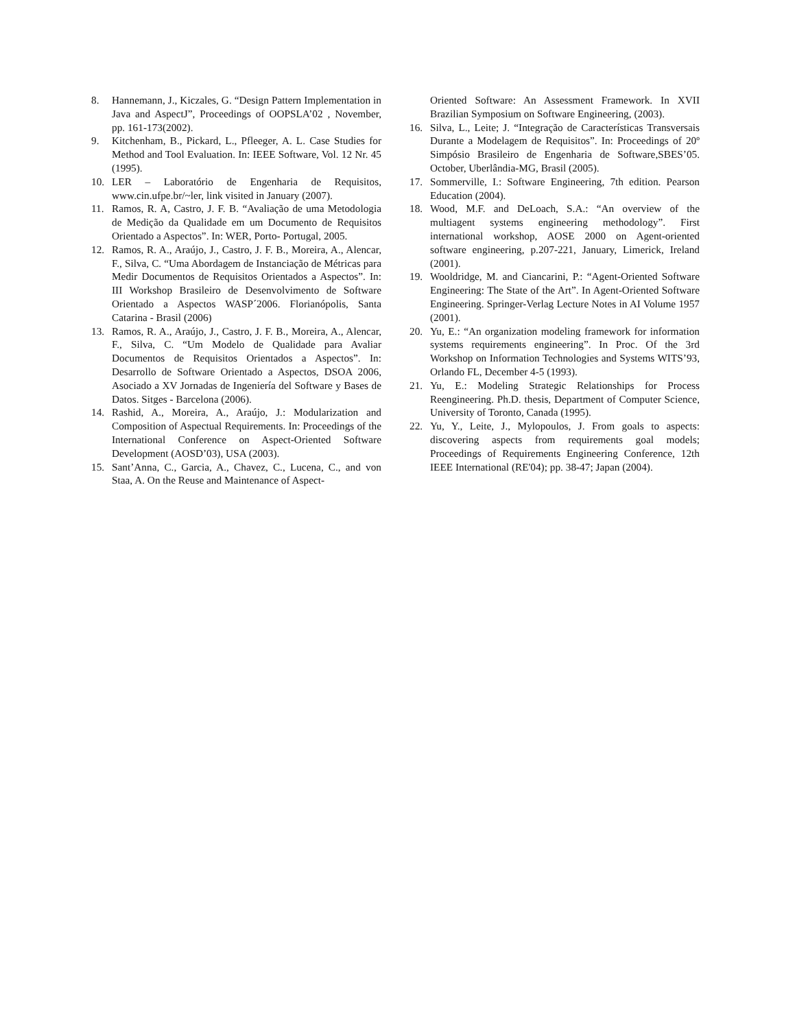8. Hannemann, J., Kiczales, G. “Design Pattern Implementation in Java and AspectJ”, Proceedings of OOPSLA’02 , November, pp. 161-173(2002).
9. Kitchenham, B., Pickard, L., Pfleeger, A. L. Case Studies for Method and Tool Evaluation. In: IEEE Software, Vol. 12 Nr. 45 (1995).
10. LER – Laboratório de Engenharia de Requisitos, www.cin.ufpe.br/~ler, link visited in January (2007).
11. Ramos, R. A, Castro, J. F. B. “Avaliação de uma Metodologia de Medição da Qualidade em um Documento de Requisitos Orientado a Aspectos”. In: WER, Porto- Portugal, 2005.
12. Ramos, R. A., Araújo, J., Castro, J. F. B., Moreira, A., Alencar, F., Silva, C. “Uma Abordagem de Instanciação de Métricas para Medir Documentos de Requisitos Orientados a Aspectos”. In: III Workshop Brasileiro de Desenvolvimento de Software Orientado a Aspectos WASP´2006. Florianópolis, Santa Catarina - Brasil (2006)
13. Ramos, R. A., Araújo, J., Castro, J. F. B., Moreira, A., Alencar, F., Silva, C. “Um Modelo de Qualidade para Avaliar Documentos de Requisitos Orientados a Aspectos”. In: Desarrollo de Software Orientado a Aspectos, DSOA 2006, Asociado a XV Jornadas de Ingeniería del Software y Bases de Datos. Sitges - Barcelona (2006).
14. Rashid, A., Moreira, A., Araújo, J.: Modularization and Composition of Aspectual Requirements. In: Proceedings of the International Conference on Aspect-Oriented Software Development (AOSD’03), USA (2003).
15. Sant’Anna, C., Garcia, A., Chavez, C., Lucena, C., and von Staa, A. On the Reuse and Maintenance of Aspect-
Oriented Software: An Assessment Framework. In XVII Brazilian Symposium on Software Engineering, (2003).
16. Silva, L., Leite; J. “Integração de Características Transversais Durante a Modelagem de Requisitos”. In: Proceedings of 20º Simpósio Brasileiro de Engenharia de Software,SBES’05. October, Uberlândia-MG, Brasil (2005).
17. Sommerville, I.: Software Engineering, 7th edition. Pearson Education (2004).
18. Wood, M.F. and DeLoach, S.A.: “An overview of the multiagent systems engineering methodology”. First international workshop, AOSE 2000 on Agent-oriented software engineering, p.207-221, January, Limerick, Ireland (2001).
19. Wooldridge, M. and Ciancarini, P.: “Agent-Oriented Software Engineering: The State of the Art”. In Agent-Oriented Software Engineering. Springer-Verlag Lecture Notes in AI Volume 1957 (2001).
20. Yu, E.: “An organization modeling framework for information systems requirements engineering”. In Proc. Of the 3rd Workshop on Information Technologies and Systems WITS’93, Orlando FL, December 4-5 (1993).
21. Yu, E.: Modeling Strategic Relationships for Process Reengineering. Ph.D. thesis, Department of Computer Science, University of Toronto, Canada (1995).
22. Yu, Y., Leite, J., Mylopoulos, J. From goals to aspects: discovering aspects from requirements goal models; Proceedings of Requirements Engineering Conference, 12th IEEE International (RE'04); pp. 38-47; Japan (2004).